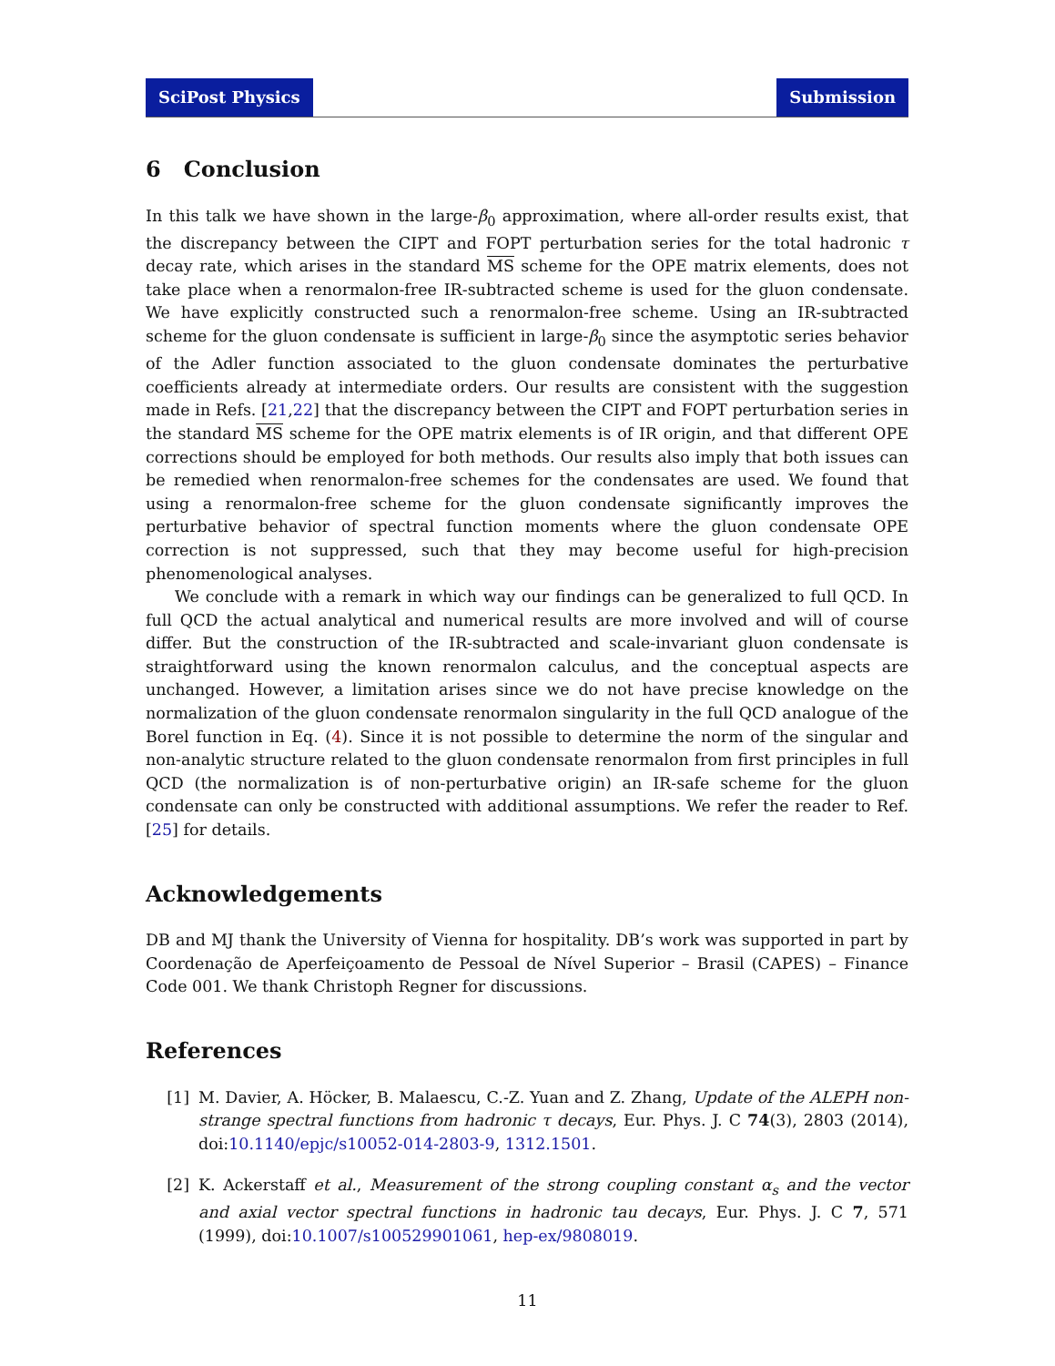SciPost Physics Submission
6 Conclusion
In this talk we have shown in the large-β<sub>0</sub> approximation, where all-order results exist, that the discrepancy between the CIPT and FOPT perturbation series for the total hadronic τ decay rate, which arises in the standard MS scheme for the OPE matrix elements, does not take place when a renormalon-free IR-subtracted scheme is used for the gluon condensate. We have explicitly constructed such a renormalon-free scheme. Using an IR-subtracted scheme for the gluon condensate is sufficient in large-β<sub>0</sub> since the asymptotic series behavior of the Adler function associated to the gluon condensate dominates the perturbative coefficients already at intermediate orders. Our results are consistent with the suggestion made in Refs. [21,22] that the discrepancy between the CIPT and FOPT perturbation series in the standard MS scheme for the OPE matrix elements is of IR origin, and that different OPE corrections should be employed for both methods. Our results also imply that both issues can be remedied when renormalon-free schemes for the condensates are used. We found that using a renormalon-free scheme for the gluon condensate significantly improves the perturbative behavior of spectral function moments where the gluon condensate OPE correction is not suppressed, such that they may become useful for high-precision phenomenological analyses.
We conclude with a remark in which way our findings can be generalized to full QCD. In full QCD the actual analytical and numerical results are more involved and will of course differ. But the construction of the IR-subtracted and scale-invariant gluon condensate is straightforward using the known renormalon calculus, and the conceptual aspects are unchanged. However, a limitation arises since we do not have precise knowledge on the normalization of the gluon condensate renormalon singularity in the full QCD analogue of the Borel function in Eq. (4). Since it is not possible to determine the norm of the singular and non-analytic structure related to the gluon condensate renormalon from first principles in full QCD (the normalization is of non-perturbative origin) an IR-safe scheme for the gluon condensate can only be constructed with additional assumptions. We refer the reader to Ref. [25] for details.
Acknowledgements
DB and MJ thank the University of Vienna for hospitality. DB’s work was supported in part by Coordenação de Aperfeiçoamento de Pessoal de Nível Superior – Brasil (CAPES) – Finance Code 001. We thank Christoph Regner for discussions.
References
[1] M. Davier, A. Höcker, B. Malaescu, C.-Z. Yuan and Z. Zhang, Update of the ALEPH non-strange spectral functions from hadronic τ decays, Eur. Phys. J. C 74(3), 2803 (2014), doi:10.1140/epjc/s10052-014-2803-9, 1312.1501.
[2] K. Ackerstaff et al., Measurement of the strong coupling constant α<sub>s</sub> and the vector and axial vector spectral functions in hadronic tau decays, Eur. Phys. J. C 7, 571 (1999), doi:10.1007/s100529901061, hep-ex/9808019.
11